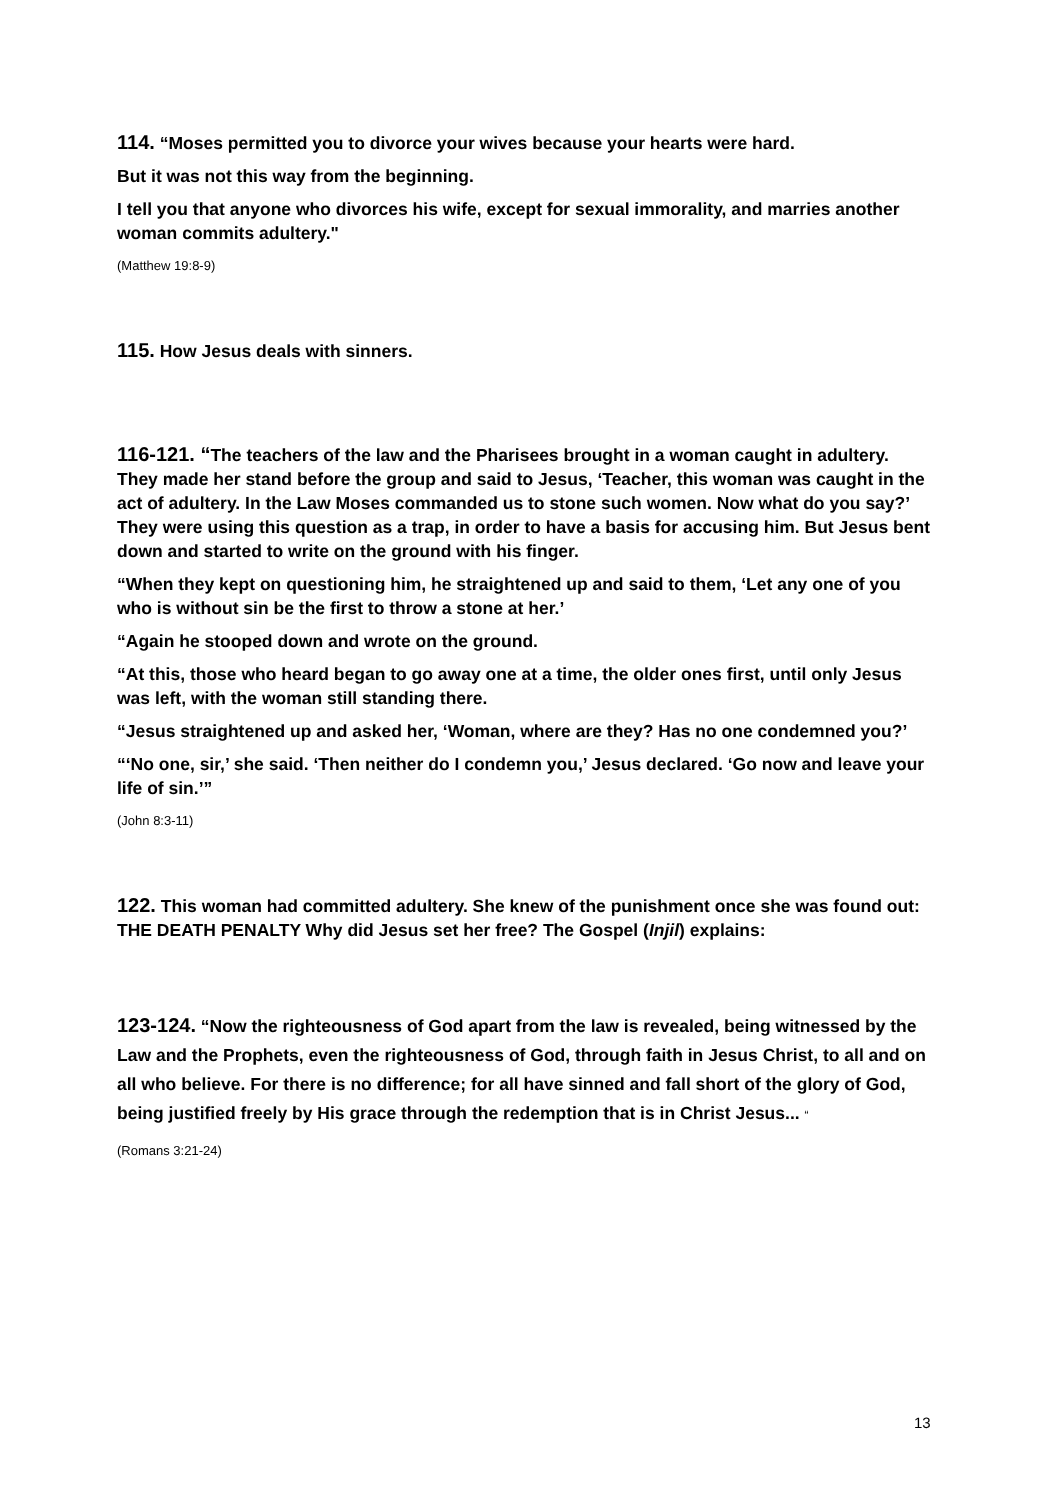114. “Moses permitted you to divorce your wives because your hearts were hard.
But it was not this way from the beginning.
I tell you that anyone who divorces his wife, except for sexual immorality, and marries another woman commits adultery."
(Matthew 19:8-9)
115. How Jesus deals with sinners.
116-121. “The teachers of the law and the Pharisees brought in a woman caught in adultery. They made her stand before the group and said to Jesus, ‘Teacher, this woman was caught in the act of adultery. In the Law Moses commanded us to stone such women. Now what do you say?’ They were using this question as a trap, in order to have a basis for accusing him. But Jesus bent down and started to write on the ground with his finger.
“When they kept on questioning him, he straightened up and said to them, ‘Let any one of you who is without sin be the first to throw a stone at her.’
“Again he stooped down and wrote on the ground.
“At this, those who heard began to go away one at a time, the older ones first, until only Jesus was left, with the woman still standing there.
“Jesus straightened up and asked her, ‘Woman, where are they? Has no one condemned you?’
“‘No one, sir,’ she said. ‘Then neither do I condemn you,’ Jesus declared. ‘Go now and leave your life of sin.’”
(John 8:3-11)
122. This woman had committed adultery. She knew of the punishment once she was found out: THE DEATH PENALTY Why did Jesus set her free? The Gospel (Injil) explains:
123-124. “Now the righteousness of God apart from the law is revealed, being witnessed by the Law and the Prophets, even the righteousness of God, through faith in Jesus Christ, to all and on all who believe. For there is no difference; for all have sinned and fall short of the glory of God, being justified freely by His grace through the redemption that is in Christ Jesus... “
(Romans 3:21-24)
13